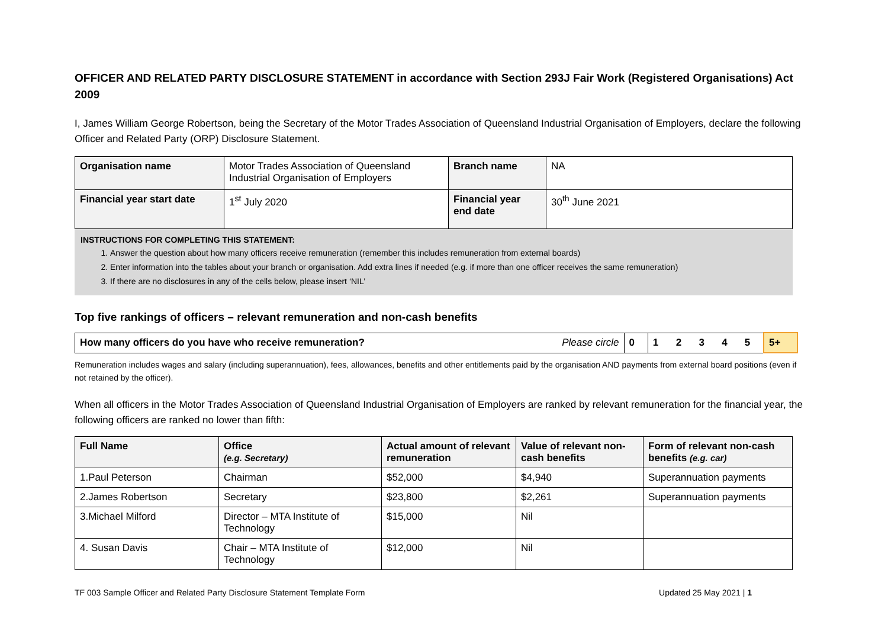OFFICER AND RELATED PARTY DISCLOSURE STATEMENT in accordance with Section 293J Fair Work (Registered Organisations) Act 2009
I, James William George Robertson, being the Secretary of the Motor Trades Association of Queensland Industrial Organisation of Employers, declare the following Officer and Related Party (ORP) Disclosure Statement.
| Organisation name | Motor Trades Association of Queensland Industrial Organisation of Employers | Branch name | NA |
| Financial year start date | 1<sup>st</sup> July 2020 | Financial year end date | 30<sup>th</sup> June 2021 |
INSTRUCTIONS FOR COMPLETING THIS STATEMENT:
1. Answer the question about how many officers receive remuneration (remember this includes remuneration from external boards)
2. Enter information into the tables about your branch or organisation. Add extra lines if needed (e.g. if more than one officer receives the same remuneration)
3. If there are no disclosures in any of the cells below, please insert ‘NIL’
Top five rankings of officers – relevant remuneration and non-cash benefits
| How many officers do you have who receive remuneration? | Please circle | 0 | 1 | 2 | 3 | 4 | 5 | 5+ |
Remuneration includes wages and salary (including superannuation), fees, allowances, benefits and other entitlements paid by the organisation AND payments from external board positions (even if not retained by the officer).
When all officers in the Motor Trades Association of Queensland Industrial Organisation of Employers are ranked by relevant remuneration for the financial year, the following officers are ranked no lower than fifth:
| Full Name | Office (e.g. Secretary) | Actual amount of relevant remuneration | Value of relevant non-cash benefits | Form of relevant non-cash benefits (e.g. car) |
| --- | --- | --- | --- | --- |
| 1.Paul Peterson | Chairman | $52,000 | $4,940 | Superannuation payments |
| 2.James Robertson | Secretary | $23,800 | $2,261 | Superannuation payments |
| 3.Michael Milford | Director – MTA Institute of Technology | $15,000 | Nil | |
| 4. Susan Davis | Chair – MTA Institute of Technology | $12,000 | Nil | |
TF 003 Sample Officer and Related Party Disclosure Statement Template Form Updated 25 May 2021 | 1